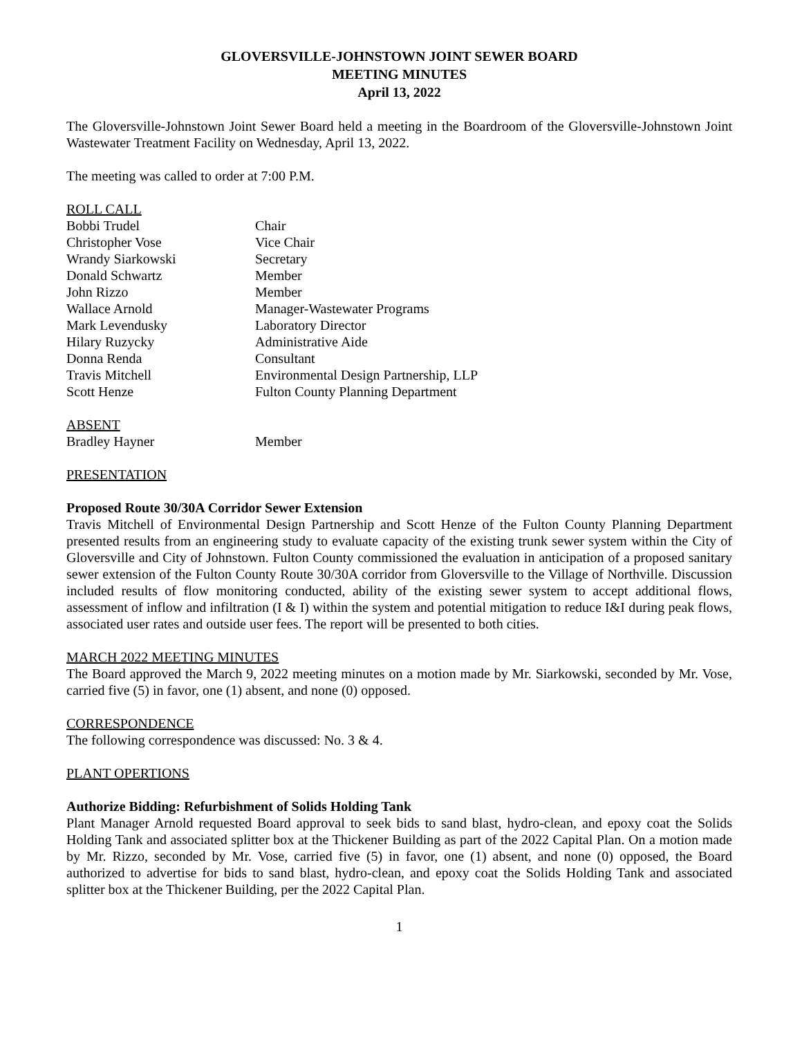GLOVERSVILLE-JOHNSTOWN JOINT SEWER BOARD
MEETING MINUTES
April 13, 2022
The Gloversville-Johnstown Joint Sewer Board held a meeting in the Boardroom of the Gloversville-Johnstown Joint Wastewater Treatment Facility on Wednesday, April 13, 2022.
The meeting was called to order at 7:00 P.M.
| ROLL CALL | |
| Bobbi Trudel | Chair |
| Christopher Vose | Vice Chair |
| Wrandy Siarkowski | Secretary |
| Donald Schwartz | Member |
| John Rizzo | Member |
| Wallace Arnold | Manager-Wastewater Programs |
| Mark Levendusky | Laboratory Director |
| Hilary Ruzycky | Administrative Aide |
| Donna Renda | Consultant |
| Travis Mitchell | Environmental Design Partnership, LLP |
| Scott Henze | Fulton County Planning Department |
| ABSENT | |
| Bradley Hayner | Member |
PRESENTATION
Proposed Route 30/30A Corridor Sewer Extension
Travis Mitchell of Environmental Design Partnership and Scott Henze of the Fulton County Planning Department presented results from an engineering study to evaluate capacity of the existing trunk sewer system within the City of Gloversville and City of Johnstown. Fulton County commissioned the evaluation in anticipation of a proposed sanitary sewer extension of the Fulton County Route 30/30A corridor from Gloversville to the Village of Northville. Discussion included results of flow monitoring conducted, ability of the existing sewer system to accept additional flows, assessment of inflow and infiltration (I & I) within the system and potential mitigation to reduce I&I during peak flows, associated user rates and outside user fees. The report will be presented to both cities.
MARCH 2022 MEETING MINUTES
The Board approved the March 9, 2022 meeting minutes on a motion made by Mr. Siarkowski, seconded by Mr. Vose, carried five (5) in favor, one (1) absent, and none (0) opposed.
CORRESPONDENCE
The following correspondence was discussed: No. 3 & 4.
PLANT OPERTIONS
Authorize Bidding: Refurbishment of Solids Holding Tank
Plant Manager Arnold requested Board approval to seek bids to sand blast, hydro-clean, and epoxy coat the Solids Holding Tank and associated splitter box at the Thickener Building as part of the 2022 Capital Plan. On a motion made by Mr. Rizzo, seconded by Mr. Vose, carried five (5) in favor, one (1) absent, and none (0) opposed, the Board authorized to advertise for bids to sand blast, hydro-clean, and epoxy coat the Solids Holding Tank and associated splitter box at the Thickener Building, per the 2022 Capital Plan.
1